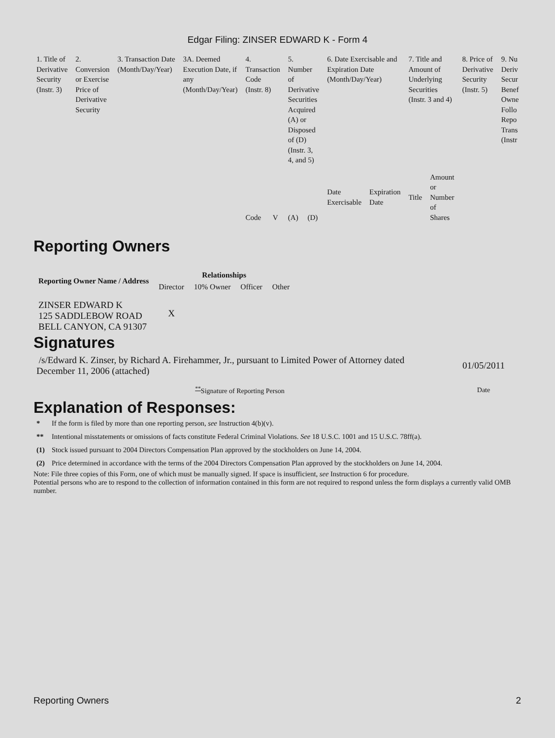Edgar Filing: ZINSER EDWARD K - Form 4
| 1. Title of Derivative Security (Instr. 3) | 2. Conversion or Exercise Price of Derivative Security | 3. Transaction Date (Month/Day/Year) | 3A. Deemed Execution Date, if any (Month/Day/Year) | 4. Transaction Code (Instr. 8) | | 5. Number of Derivative Securities Acquired (A) or Disposed of (D) (Instr. 3, 4, and 5) | | 6. Date Exercisable and Expiration Date (Month/Day/Year) | | 7. Title and Amount of Underlying Securities (Instr. 3 and 4) | | 8. Price of Derivative Security (Instr. 5) | 9. Nu Deriv Secur Benef Owne Follo Repo Trans (Instr |
| | | | | Code | V | (A) | (D) | Date Exercisable | Expiration Date | Title | Amount or Number of Shares | | |
Reporting Owners
| Reporting Owner Name / Address | Relationships | | | |
| --- | --- | --- | --- | --- |
| | Director | 10% Owner | Officer | Other |
| ZINSER EDWARD K 125 SADDLEBOW ROAD BELL CANYON, CA 91307 | X | | | |
Signatures
| /s/Edward K. Zinser, by Richard A. Firehammer, Jr., pursuant to Limited Power of Attorney dated December 11, 2006 (attached) | 01/05/2011 |
| <sup>**</sup> Signature of Reporting Person | Date |
Explanation of Responses:
| * | If the form is filed by more than one reporting person, see Instruction 4(b)(v). |
| ** | Intentional misstatements or omissions of facts constitute Federal Criminal Violations. See 18 U.S.C. 1001 and 15 U.S.C. 78ff(a). |
| (1) | Stock issued pursuant to 2004 Directors Compensation Plan approved by the stockholders on June 14, 2004. |
| (2) | Price determined in accordance with the terms of the 2004 Directors Compensation Plan approved by the stockholders on June 14, 2004. |
Note: File three copies of this Form, one of which must be manually signed. If space is insufficient, see Instruction 6 for procedure.
Potential persons who are to respond to the collection of information contained in this form are not required to respond unless the form displays a currently valid OMB number.
Reporting Owners 2